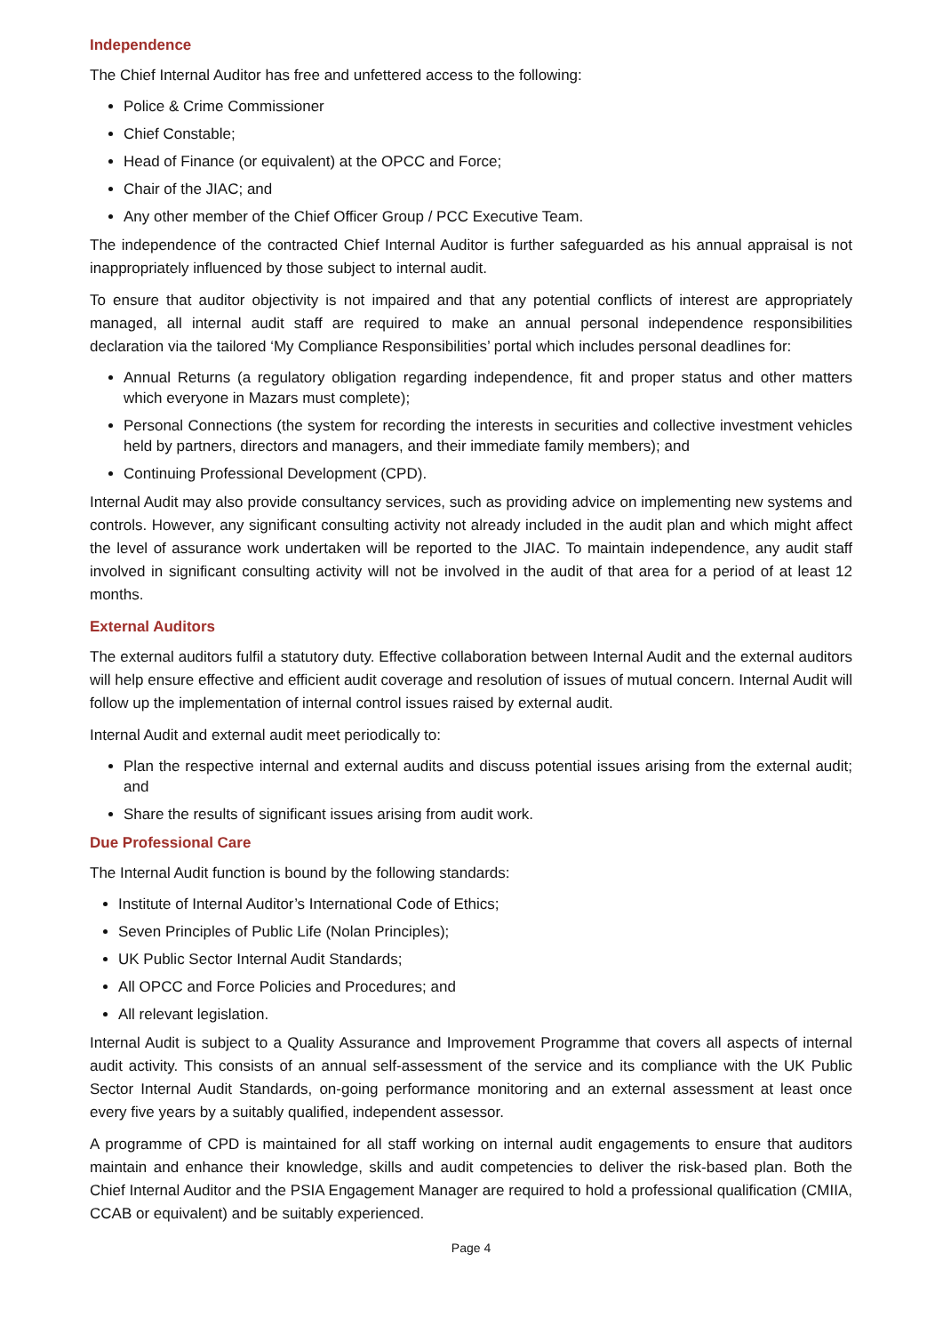Independence
The Chief Internal Auditor has free and unfettered access to the following:
Police & Crime Commissioner
Chief Constable;
Head of Finance (or equivalent) at the OPCC and Force;
Chair of the JIAC; and
Any other member of the Chief Officer Group / PCC Executive Team.
The independence of the contracted Chief Internal Auditor is further safeguarded as his annual appraisal is not inappropriately influenced by those subject to internal audit.
To ensure that auditor objectivity is not impaired and that any potential conflicts of interest are appropriately managed, all internal audit staff are required to make an annual personal independence responsibilities declaration via the tailored ‘My Compliance Responsibilities’ portal which includes personal deadlines for:
Annual Returns (a regulatory obligation regarding independence, fit and proper status and other matters which everyone in Mazars must complete);
Personal Connections (the system for recording the interests in securities and collective investment vehicles held by partners, directors and managers, and their immediate family members); and
Continuing Professional Development (CPD).
Internal Audit may also provide consultancy services, such as providing advice on implementing new systems and controls. However, any significant consulting activity not already included in the audit plan and which might affect the level of assurance work undertaken will be reported to the JIAC. To maintain independence, any audit staff involved in significant consulting activity will not be involved in the audit of that area for a period of at least 12 months.
External Auditors
The external auditors fulfil a statutory duty. Effective collaboration between Internal Audit and the external auditors will help ensure effective and efficient audit coverage and resolution of issues of mutual concern. Internal Audit will follow up the implementation of internal control issues raised by external audit.
Internal Audit and external audit meet periodically to:
Plan the respective internal and external audits and discuss potential issues arising from the external audit; and
Share the results of significant issues arising from audit work.
Due Professional Care
The Internal Audit function is bound by the following standards:
Institute of Internal Auditor’s International Code of Ethics;
Seven Principles of Public Life (Nolan Principles);
UK Public Sector Internal Audit Standards;
All OPCC and Force Policies and Procedures; and
All relevant legislation.
Internal Audit is subject to a Quality Assurance and Improvement Programme that covers all aspects of internal audit activity. This consists of an annual self-assessment of the service and its compliance with the UK Public Sector Internal Audit Standards, on-going performance monitoring and an external assessment at least once every five years by a suitably qualified, independent assessor.
A programme of CPD is maintained for all staff working on internal audit engagements to ensure that auditors maintain and enhance their knowledge, skills and audit competencies to deliver the risk-based plan. Both the Chief Internal Auditor and the PSIA Engagement Manager are required to hold a professional qualification (CMIIA, CCAB or equivalent) and be suitably experienced.
Page 4